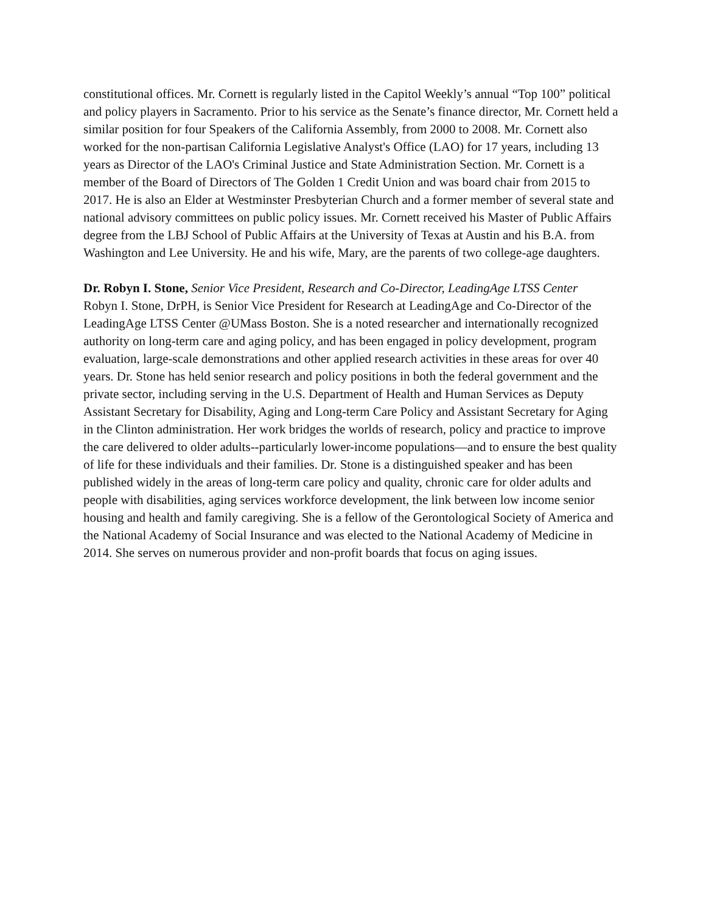constitutional offices. Mr. Cornett is regularly listed in the Capitol Weekly’s annual “Top 100” political and policy players in Sacramento. Prior to his service as the Senate’s finance director, Mr. Cornett held a similar position for four Speakers of the California Assembly, from 2000 to 2008. Mr. Cornett also worked for the non-partisan California Legislative Analyst's Office (LAO) for 17 years, including 13 years as Director of the LAO's Criminal Justice and State Administration Section. Mr. Cornett is a member of the Board of Directors of The Golden 1 Credit Union and was board chair from 2015 to 2017. He is also an Elder at Westminster Presbyterian Church and a former member of several state and national advisory committees on public policy issues. Mr. Cornett received his Master of Public Affairs degree from the LBJ School of Public Affairs at the University of Texas at Austin and his B.A. from Washington and Lee University. He and his wife, Mary, are the parents of two college-age daughters.
Dr. Robyn I. Stone, Senior Vice President, Research and Co-Director, LeadingAge LTSS Center
Robyn I. Stone, DrPH, is Senior Vice President for Research at LeadingAge and Co-Director of the LeadingAge LTSS Center @UMass Boston. She is a noted researcher and internationally recognized authority on long-term care and aging policy, and has been engaged in policy development, program evaluation, large-scale demonstrations and other applied research activities in these areas for over 40 years. Dr. Stone has held senior research and policy positions in both the federal government and the private sector, including serving in the U.S. Department of Health and Human Services as Deputy Assistant Secretary for Disability, Aging and Long-term Care Policy and Assistant Secretary for Aging in the Clinton administration. Her work bridges the worlds of research, policy and practice to improve the care delivered to older adults--particularly lower-income populations—and to ensure the best quality of life for these individuals and their families. Dr. Stone is a distinguished speaker and has been published widely in the areas of long-term care policy and quality, chronic care for older adults and people with disabilities, aging services workforce development, the link between low income senior housing and health and family caregiving. She is a fellow of the Gerontological Society of America and the National Academy of Social Insurance and was elected to the National Academy of Medicine in 2014. She serves on numerous provider and non-profit boards that focus on aging issues.